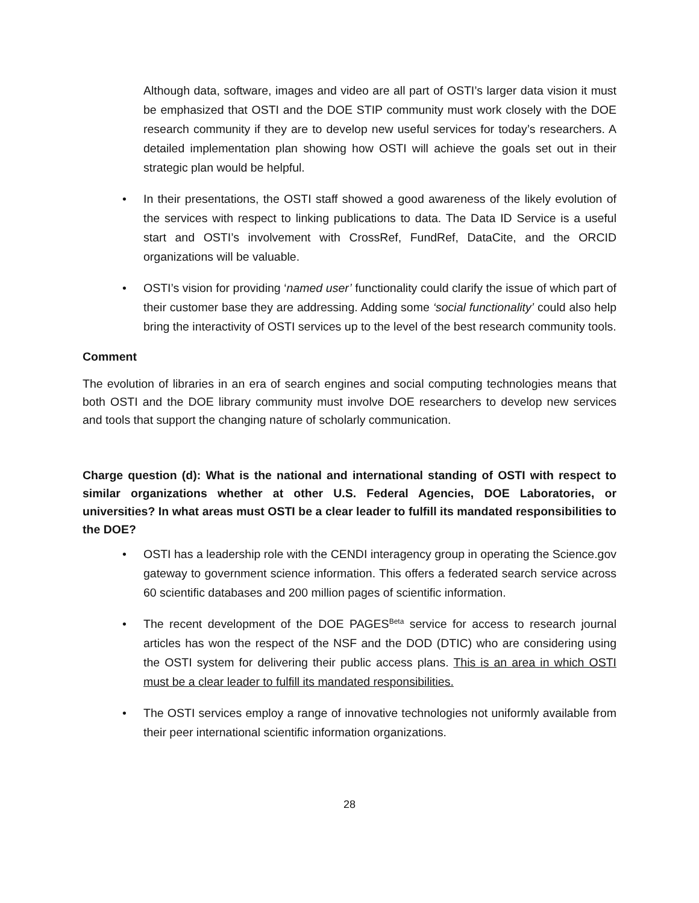Although data, software, images and video are all part of OSTI’s larger data vision it must be emphasized that OSTI and the DOE STIP community must work closely with the DOE research community if they are to develop new useful services for today’s researchers. A detailed implementation plan showing how OSTI will achieve the goals set out in their strategic plan would be helpful.
• In their presentations, the OSTI staff showed a good awareness of the likely evolution of the services with respect to linking publications to data. The Data ID Service is a useful start and OSTI’s involvement with CrossRef, FundRef, DataCite, and the ORCID organizations will be valuable.
• OSTI’s vision for providing ‘named user’ functionality could clarify the issue of which part of their customer base they are addressing. Adding some ‘social functionality’ could also help bring the interactivity of OSTI services up to the level of the best research community tools.
Comment
The evolution of libraries in an era of search engines and social computing technologies means that both OSTI and the DOE library community must involve DOE researchers to develop new services and tools that support the changing nature of scholarly communication.
Charge question (d): What is the national and international standing of OSTI with respect to similar organizations whether at other U.S. Federal Agencies, DOE Laboratories, or universities? In what areas must OSTI be a clear leader to fulfill its mandated responsibilities to the DOE?
• OSTI has a leadership role with the CENDI interagency group in operating the Science.gov gateway to government science information. This offers a federated search service across 60 scientific databases and 200 million pages of scientific information.
• The recent development of the DOE PAGES<sup>Beta</sup> service for access to research journal articles has won the respect of the NSF and the DOD (DTIC) who are considering using the OSTI system for delivering their public access plans. This is an area in which OSTI must be a clear leader to fulfill its mandated responsibilities.
• The OSTI services employ a range of innovative technologies not uniformly available from their peer international scientific information organizations.
28